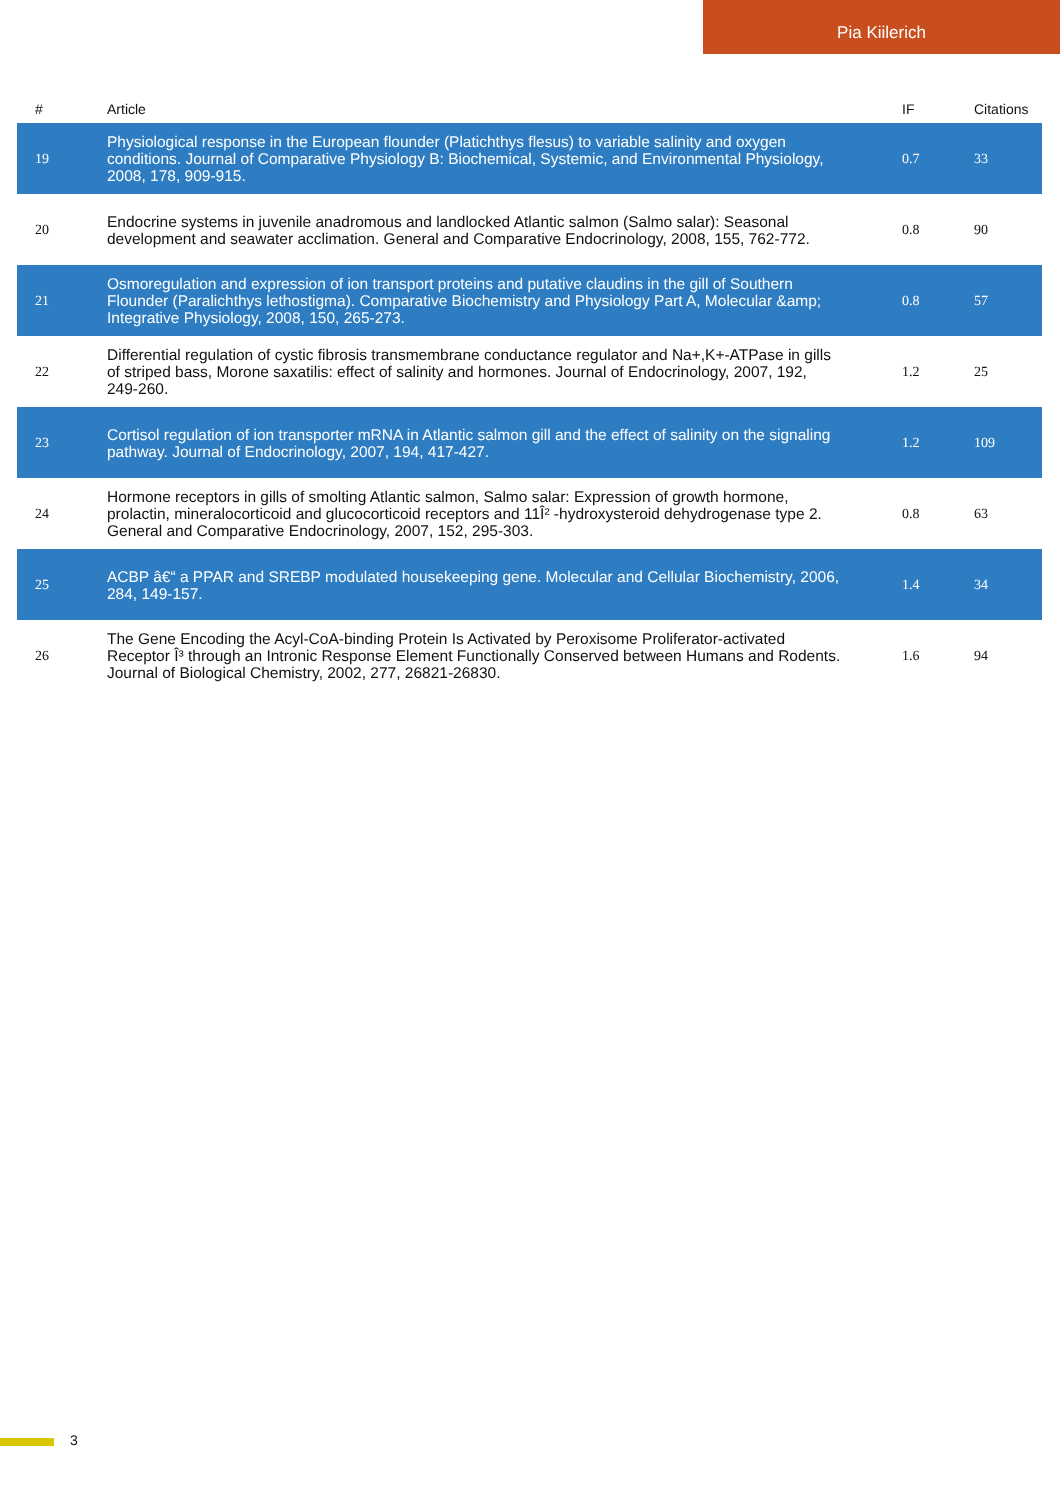Pia Kiilerich
| # | Article | IF | Citations |
| --- | --- | --- | --- |
| 19 | Physiological response in the European flounder (Platichthys flesus) to variable salinity and oxygen conditions. Journal of Comparative Physiology B: Biochemical, Systemic, and Environmental Physiology, 2008, 178, 909-915. | 0.7 | 33 |
| 20 | Endocrine systems in juvenile anadromous and landlocked Atlantic salmon (Salmo salar): Seasonal development and seawater acclimation. General and Comparative Endocrinology, 2008, 155, 762-772. | 0.8 | 90 |
| 21 | Osmoregulation and expression of ion transport proteins and putative claudins in the gill of Southern Flounder (Paralichthys lethostigma). Comparative Biochemistry and Physiology Part A, Molecular &amp; Integrative Physiology, 2008, 150, 265-273. | 0.8 | 57 |
| 22 | Differential regulation of cystic fibrosis transmembrane conductance regulator and Na+,K+-ATPase in gills of striped bass, Morone saxatilis: effect of salinity and hormones. Journal of Endocrinology, 2007, 192, 249-260. | 1.2 | 25 |
| 23 | Cortisol regulation of ion transporter mRNA in Atlantic salmon gill and the effect of salinity on the signaling pathway. Journal of Endocrinology, 2007, 194, 417-427. | 1.2 | 109 |
| 24 | Hormone receptors in gills of smolting Atlantic salmon, Salmo salar: Expression of growth hormone, prolactin, mineralocorticoid and glucocorticoid receptors and 11Î² -hydroxysteroid dehydrogenase type 2. General and Comparative Endocrinology, 2007, 152, 295-303. | 0.8 | 63 |
| 25 | ACBP â€“ a PPAR and SREBP modulated housekeeping gene. Molecular and Cellular Biochemistry, 2006, 284, 149-157. | 1.4 | 34 |
| 26 | The Gene Encoding the Acyl-CoA-binding Protein Is Activated by Peroxisome Proliferator-activated Receptor Î³ through an Intronic Response Element Functionally Conserved between Humans and Rodents. Journal of Biological Chemistry, 2002, 277, 26821-26830. | 1.6 | 94 |
3